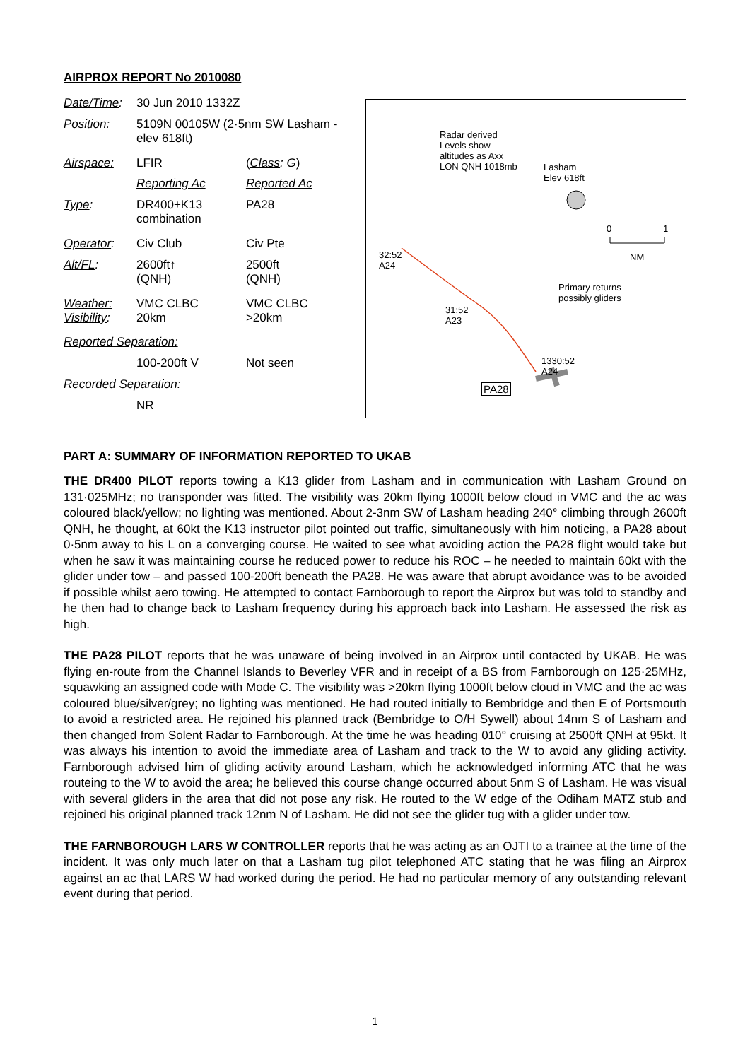AIRPROX REPORT No 2010080
| Date/Time : | 30 Jun 2010 1332Z | |
| Position : | 5109N 00105W (2·5nm SW Lasham - elev 618ft) | |
| Airspace: | LFIR | ( Class : G ) |
| | Reporting Ac | Reported Ac |
| Type : | DR400+K13 combination | PA28 |
| Operator : | Civ Club | Civ Pte |
| Alt/FL : | 2600ft↑ (QNH) | 2500ft (QNH) |
| Weather: Visibility : | VMC CLBC 20km | VMC CLBC >20km |
| Reported Separation: | | |
| | 100-200ft V | Not seen |
| Recorded Separation: | | |
| | NR | |
Radar derived
Levels show
altitudes as Axx
LON QNH 1018mb
Lasham
Elev 618ft
0 1
NM
32:52
A24
Primary returns
possibly gliders
31:52
A23
1330:52
A24
PA28
PART A: SUMMARY OF INFORMATION REPORTED TO UKAB
THE DR400 PILOT reports towing a K13 glider from Lasham and in communication with Lasham Ground on 131·025MHz; no transponder was fitted. The visibility was 20km flying 1000ft below cloud in VMC and the ac was coloured black/yellow; no lighting was mentioned. About 2-3nm SW of Lasham heading 240° climbing through 2600ft QNH, he thought, at 60kt the K13 instructor pilot pointed out traffic, simultaneously with him noticing, a PA28 about 0·5nm away to his L on a converging course. He waited to see what avoiding action the PA28 flight would take but when he saw it was maintaining course he reduced power to reduce his ROC – he needed to maintain 60kt with the glider under tow – and passed 100-200ft beneath the PA28. He was aware that abrupt avoidance was to be avoided if possible whilst aero towing. He attempted to contact Farnborough to report the Airprox but was told to standby and he then had to change back to Lasham frequency during his approach back into Lasham. He assessed the risk as high.
THE PA28 PILOT reports that he was unaware of being involved in an Airprox until contacted by UKAB. He was flying en-route from the Channel Islands to Beverley VFR and in receipt of a BS from Farnborough on 125·25MHz, squawking an assigned code with Mode C. The visibility was >20km flying 1000ft below cloud in VMC and the ac was coloured blue/silver/grey; no lighting was mentioned. He had routed initially to Bembridge and then E of Portsmouth to avoid a restricted area. He rejoined his planned track (Bembridge to O/H Sywell) about 14nm S of Lasham and then changed from Solent Radar to Farnborough. At the time he was heading 010° cruising at 2500ft QNH at 95kt. It was always his intention to avoid the immediate area of Lasham and track to the W to avoid any gliding activity. Farnborough advised him of gliding activity around Lasham, which he acknowledged informing ATC that he was routeing to the W to avoid the area; he believed this course change occurred about 5nm S of Lasham. He was visual with several gliders in the area that did not pose any risk. He routed to the W edge of the Odiham MATZ stub and rejoined his original planned track 12nm N of Lasham. He did not see the glider tug with a glider under tow.
THE FARNBOROUGH LARS W CONTROLLER reports that he was acting as an OJTI to a trainee at the time of the incident. It was only much later on that a Lasham tug pilot telephoned ATC stating that he was filing an Airprox against an ac that LARS W had worked during the period. He had no particular memory of any outstanding relevant event during that period.
1